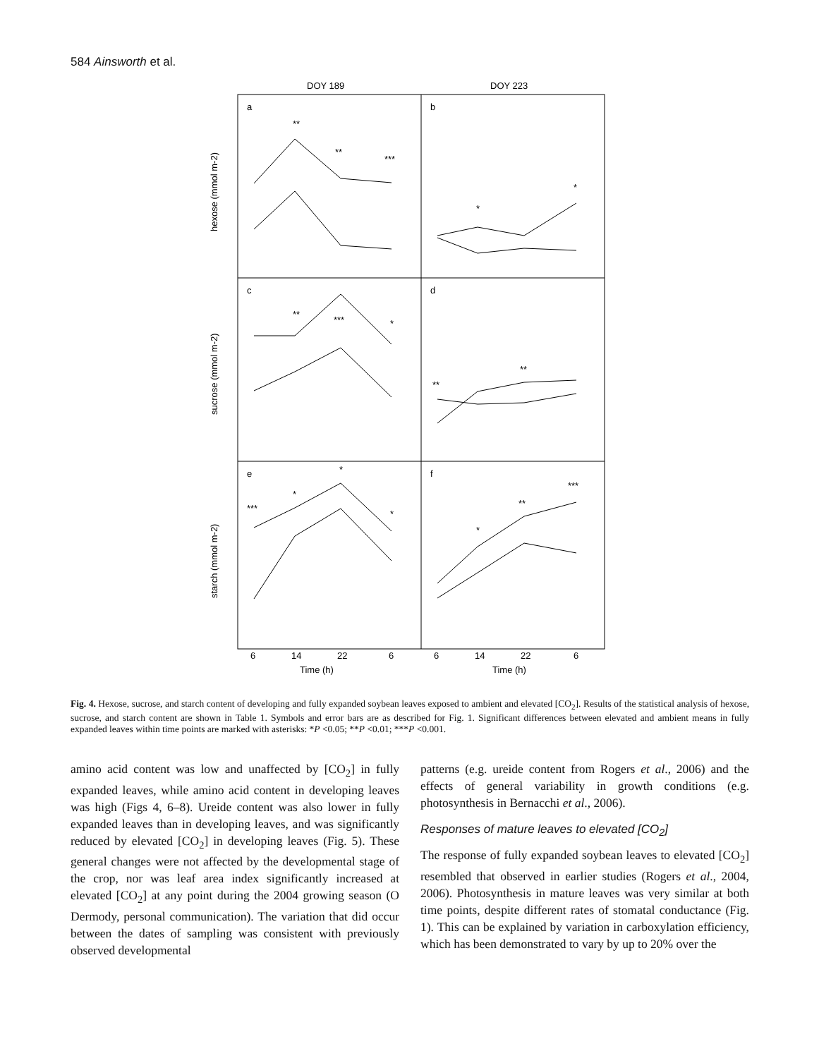584 Ainsworth et al.
DOY 189
DOY 223
a
b
c
d
e
f
hexose (mmol m-2)
sucrose (mmol m-2)
starch (mmol m-2)
**
**
***
*
*
**
***
*
**
**
***
*
*
*
*
**
***
6
14
22
6
6
14
22
6
Time (h)
Time (h)
Fig. 4. Hexose, sucrose, and starch content of developing and fully expanded soybean leaves exposed to ambient and elevated [CO<sub>2</sub>]. Results of the statistical analysis of hexose, sucrose, and starch content are shown in Table 1. Symbols and error bars are as described for Fig. 1. Significant differences between elevated and ambient means in fully expanded leaves within time points are marked with asterisks: *P <0.05; **P <0.01; ***P <0.001.
amino acid content was low and unaffected by [CO<sub>2</sub>] in fully expanded leaves, while amino acid content in developing leaves was high (Figs 4, 6–8). Ureide content was also lower in fully expanded leaves than in developing leaves, and was significantly reduced by elevated [CO<sub>2</sub>] in developing leaves (Fig. 5). These general changes were not affected by the developmental stage of the crop, nor was leaf area index significantly increased at elevated [CO<sub>2</sub>] at any point during the 2004 growing season (O Dermody, personal communication). The variation that did occur between the dates of sampling was consistent with previously observed developmental
patterns (e.g. ureide content from Rogers et al., 2006) and the effects of general variability in growth conditions (e.g. photosynthesis in Bernacchi et al., 2006).
Responses of mature leaves to elevated [CO<sub>2</sub>]
The response of fully expanded soybean leaves to elevated [CO<sub>2</sub>] resembled that observed in earlier studies (Rogers et al., 2004, 2006). Photosynthesis in mature leaves was very similar at both time points, despite different rates of stomatal conductance (Fig. 1). This can be explained by variation in carboxylation efficiency, which has been demonstrated to vary by up to 20% over the